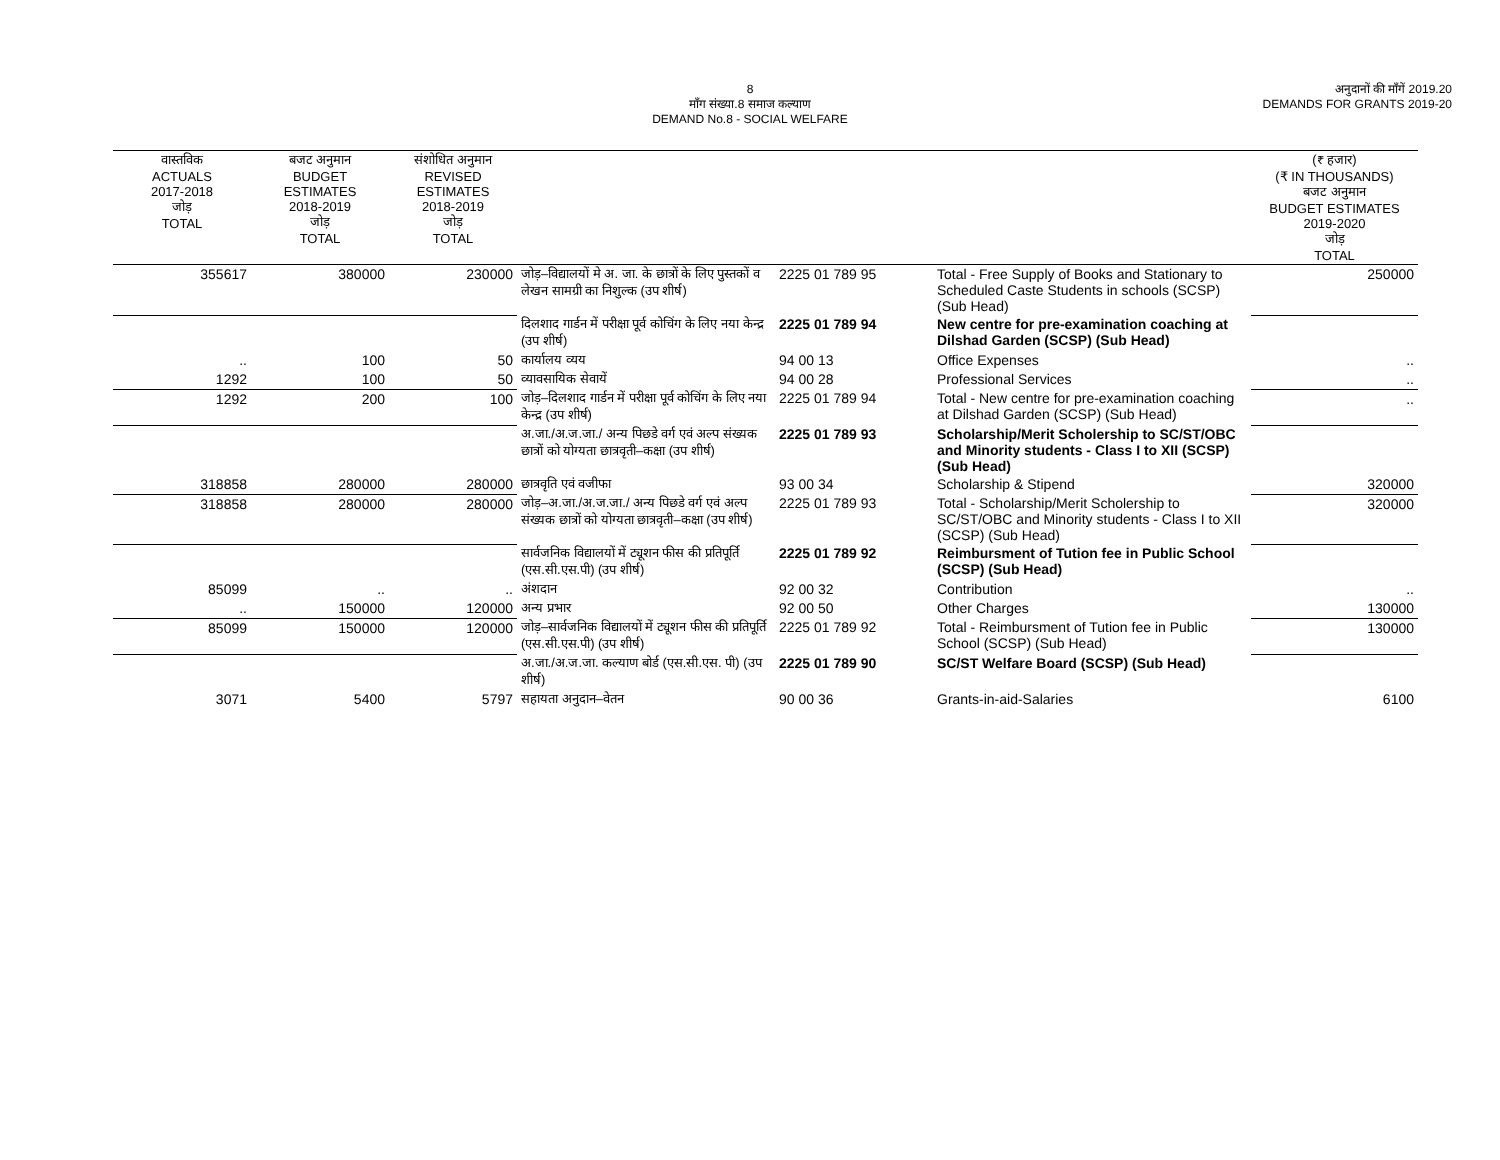8
माँग संख्या.8 समाज कल्याण
DEMAND No.8 - SOCIAL WELFARE
अनुदानों की माँगें 2019.20
DEMANDS FOR GRANTS 2019-20
| वास्तविक ACTUALS 2017-2018 जोड़ TOTAL | बजट अनुमान BUDGET ESTIMATES 2018-2019 जोड़ TOTAL | संशोधित अनुमान REVISED ESTIMATES 2018-2019 जोड़ TOTAL | | | | (₹ हजार) (₹ IN THOUSANDS) बजट अनुमान BUDGET ESTIMATES 2019-2020 जोड़ TOTAL |
| --- | --- | --- | --- | --- | --- | --- |
| 355617 | 380000 | 230000 | जोड़–विद्यालयों मे अ. जा. के छात्रों के लिए पुस्तकों व लेखन सामग्री का निशुल्क (उप शीर्ष) | 2225 01 789 95 | Total - Free Supply of Books and Stationary to Scheduled Caste Students in schools (SCSP) (Sub Head) | 250000 |
| | | | दिलशाद गार्डन में परीक्षा पूर्व कोचिंग के लिए नया केन्द्र (उप शीर्ष) | 2225 01 789 94 | New centre for pre-examination coaching at Dilshad Garden (SCSP) (Sub Head) | |
| .. | 100 | 50 | कार्यालय व्यय | 94 00 13 | Office Expenses | .. |
| 1292 | 100 | 50 | व्यावसायिक सेवायें | 94 00 28 | Professional Services | .. |
| 1292 | 200 | 100 | जोड़–दिलशाद गार्डन में परीक्षा पूर्व कोचिंग के लिए नया केन्द्र (उप शीर्ष) | 2225 01 789 94 | Total - New centre for pre-examination coaching at Dilshad Garden (SCSP) (Sub Head) | .. |
| | | | अ.जा./अ.ज.जा./ अन्य पिछडे वर्ग एवं अल्प संख्यक छात्रों को योग्यता छात्रवृती–कक्षा (उप शीर्ष) | 2225 01 789 93 | Scholarship/Merit Scholership to SC/ST/OBC and Minority students - Class I to XII (SCSP) (Sub Head) | |
| 318858 | 280000 | 280000 | छात्रवृति एवं वजीफा | 93 00 34 | Scholarship & Stipend | 320000 |
| 318858 | 280000 | 280000 | जोड़–अ.जा./अ.ज.जा./ अन्य पिछडे वर्ग एवं अल्प संख्यक छात्रों को योग्यता छात्रवृती–कक्षा (उप शीर्ष) | 2225 01 789 93 | Total - Scholarship/Merit Scholership to SC/ST/OBC and Minority students - Class I to XII (SCSP) (Sub Head) | 320000 |
| | | | सार्वजनिक विद्यालयों में ट्यूशन फीस की प्रतिपूर्ति (एस.सी.एस.पी) (उप शीर्ष) | 2225 01 789 92 | Reimbursment of Tution fee in Public School (SCSP) (Sub Head) | |
| 85099 | .. | .. | अंशदान | 92 00 32 | Contribution | .. |
| .. | 150000 | 120000 | अन्य प्रभार | 92 00 50 | Other Charges | 130000 |
| 85099 | 150000 | 120000 | जोड़–सार्वजनिक विद्यालयों में ट्यूशन फीस की प्रतिपूर्ति (एस.सी.एस.पी) (उप शीर्ष) | 2225 01 789 92 | Total - Reimbursment of Tution fee in Public School (SCSP) (Sub Head) | 130000 |
| | | | अ.जा./अ.ज.जा. कल्याण बोर्ड (एस.सी.एस. पी) (उप शीर्ष) | 2225 01 789 90 | SC/ST Welfare Board (SCSP) (Sub Head) | |
| 3071 | 5400 | 5797 | सहायता अनुदान–वेतन | 90 00 36 | Grants-in-aid-Salaries | 6100 |